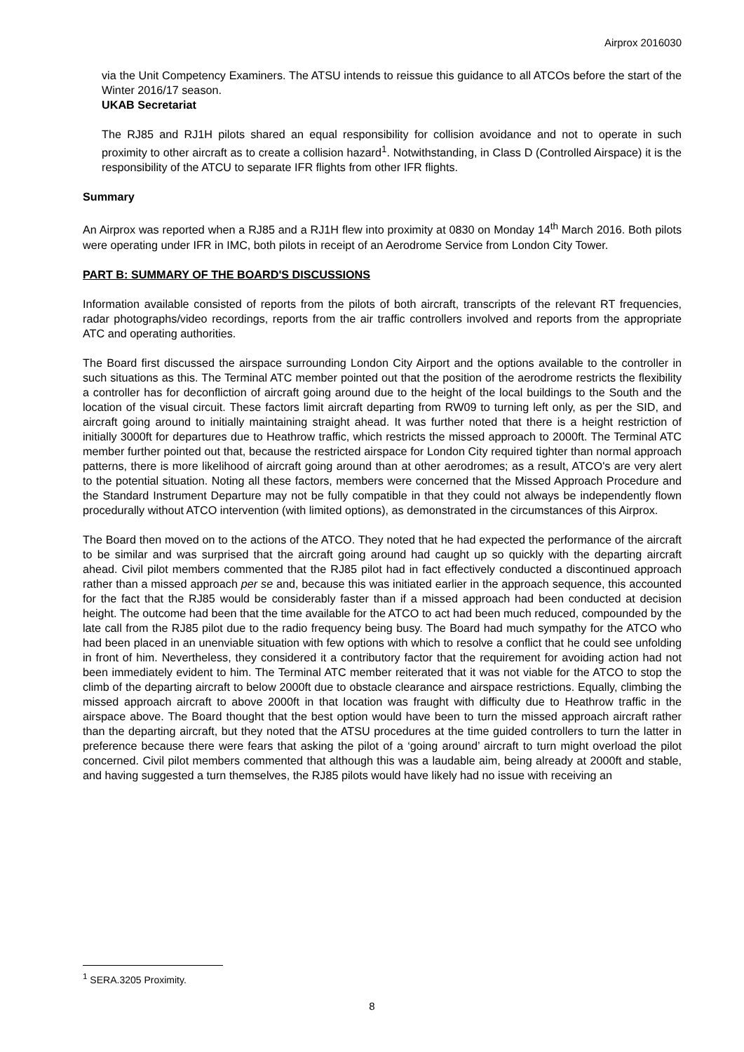Airprox 2016030
via the Unit Competency Examiners. The ATSU intends to reissue this guidance to all ATCOs before the start of the Winter 2016/17 season.
UKAB Secretariat
The RJ85 and RJ1H pilots shared an equal responsibility for collision avoidance and not to operate in such proximity to other aircraft as to create a collision hazard<sup>1</sup>. Notwithstanding, in Class D (Controlled Airspace) it is the responsibility of the ATCU to separate IFR flights from other IFR flights.
Summary
An Airprox was reported when a RJ85 and a RJ1H flew into proximity at 0830 on Monday 14<sup>th</sup> March 2016. Both pilots were operating under IFR in IMC, both pilots in receipt of an Aerodrome Service from London City Tower.
PART B: SUMMARY OF THE BOARD'S DISCUSSIONS
Information available consisted of reports from the pilots of both aircraft, transcripts of the relevant RT frequencies, radar photographs/video recordings, reports from the air traffic controllers involved and reports from the appropriate ATC and operating authorities.
The Board first discussed the airspace surrounding London City Airport and the options available to the controller in such situations as this. The Terminal ATC member pointed out that the position of the aerodrome restricts the flexibility a controller has for deconfliction of aircraft going around due to the height of the local buildings to the South and the location of the visual circuit. These factors limit aircraft departing from RW09 to turning left only, as per the SID, and aircraft going around to initially maintaining straight ahead. It was further noted that there is a height restriction of initially 3000ft for departures due to Heathrow traffic, which restricts the missed approach to 2000ft. The Terminal ATC member further pointed out that, because the restricted airspace for London City required tighter than normal approach patterns, there is more likelihood of aircraft going around than at other aerodromes; as a result, ATCO's are very alert to the potential situation. Noting all these factors, members were concerned that the Missed Approach Procedure and the Standard Instrument Departure may not be fully compatible in that they could not always be independently flown procedurally without ATCO intervention (with limited options), as demonstrated in the circumstances of this Airprox.
The Board then moved on to the actions of the ATCO. They noted that he had expected the performance of the aircraft to be similar and was surprised that the aircraft going around had caught up so quickly with the departing aircraft ahead. Civil pilot members commented that the RJ85 pilot had in fact effectively conducted a discontinued approach rather than a missed approach per se and, because this was initiated earlier in the approach sequence, this accounted for the fact that the RJ85 would be considerably faster than if a missed approach had been conducted at decision height. The outcome had been that the time available for the ATCO to act had been much reduced, compounded by the late call from the RJ85 pilot due to the radio frequency being busy. The Board had much sympathy for the ATCO who had been placed in an unenviable situation with few options with which to resolve a conflict that he could see unfolding in front of him. Nevertheless, they considered it a contributory factor that the requirement for avoiding action had not been immediately evident to him. The Terminal ATC member reiterated that it was not viable for the ATCO to stop the climb of the departing aircraft to below 2000ft due to obstacle clearance and airspace restrictions. Equally, climbing the missed approach aircraft to above 2000ft in that location was fraught with difficulty due to Heathrow traffic in the airspace above. The Board thought that the best option would have been to turn the missed approach aircraft rather than the departing aircraft, but they noted that the ATSU procedures at the time guided controllers to turn the latter in preference because there were fears that asking the pilot of a ‘going around’ aircraft to turn might overload the pilot concerned. Civil pilot members commented that although this was a laudable aim, being already at 2000ft and stable, and having suggested a turn themselves, the RJ85 pilots would have likely had no issue with receiving an
<sup>1</sup> SERA.3205 Proximity.
8